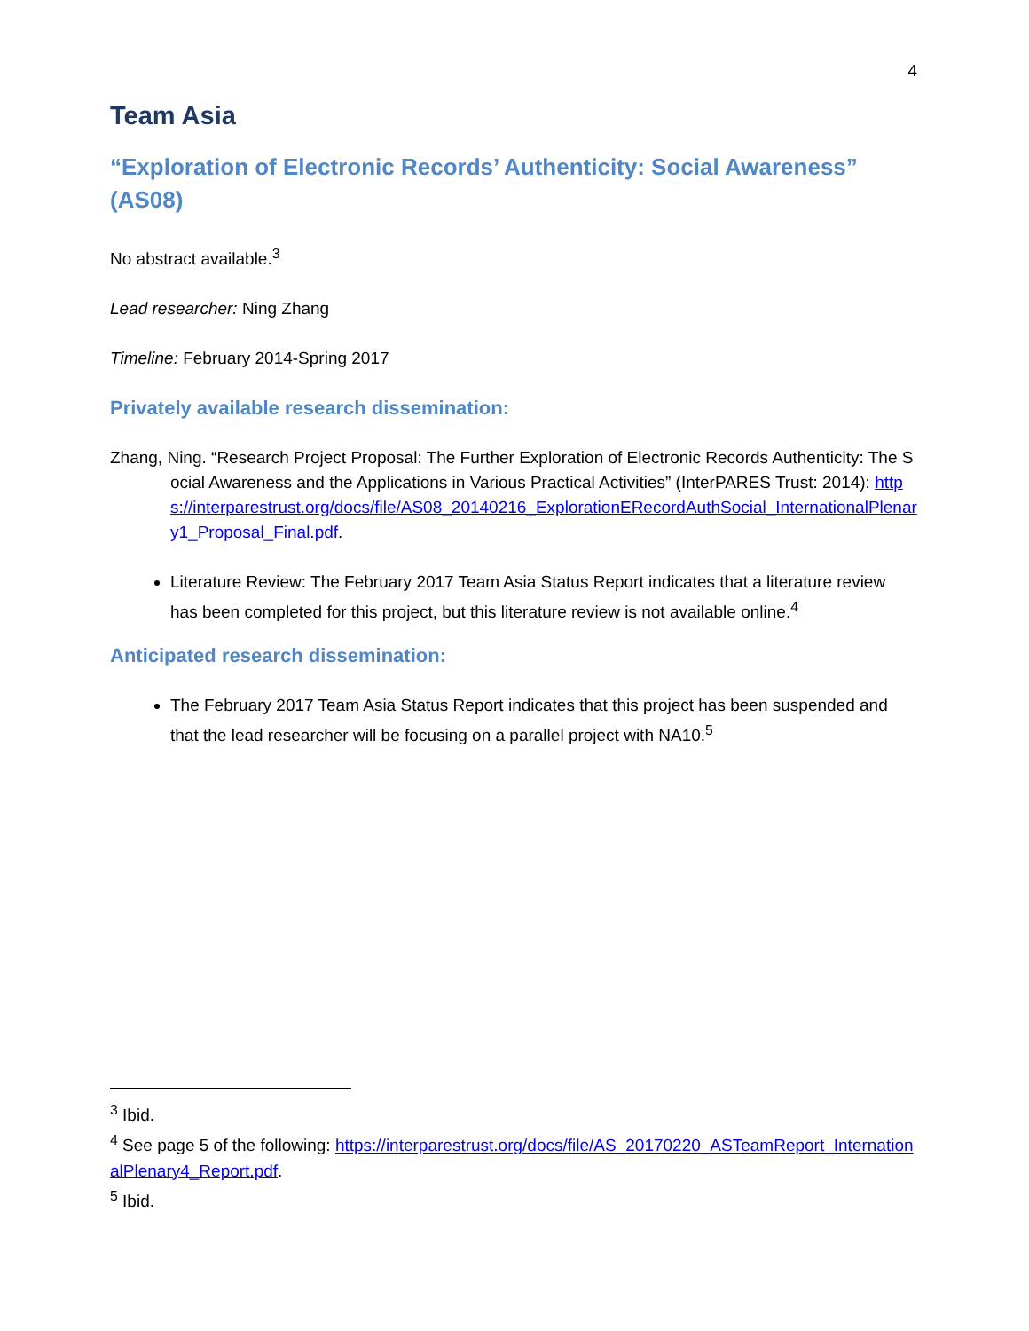4
Team Asia
“Exploration of Electronic Records’ Authenticity: Social Awareness” (AS08)
No abstract available.<sup>3</sup>
Lead researcher: Ning Zhang
Timeline: February 2014-Spring 2017
Privately available research dissemination:
Zhang, Ning. “Research Project Proposal: The Further Exploration of Electronic Records Authenticity: The Social Awareness and the Applications in Various Practical Activities” (InterPARES Trust: 2014): https://interparestrust.org/docs/file/AS08_20140216_ExplorationERecordAuthSocial_InternationalPlenary1_Proposal_Final.pdf.
Literature Review: The February 2017 Team Asia Status Report indicates that a literature review has been completed for this project, but this literature review is not available online.<sup>4</sup>
Anticipated research dissemination:
The February 2017 Team Asia Status Report indicates that this project has been suspended and that the lead researcher will be focusing on a parallel project with NA10.<sup>5</sup>
<sup>3</sup> Ibid.
<sup>4</sup> See page 5 of the following: https://interparestrust.org/docs/file/AS_20170220_ASTeamReport_InternationalPlenary4_Report.pdf.
<sup>5</sup> Ibid.